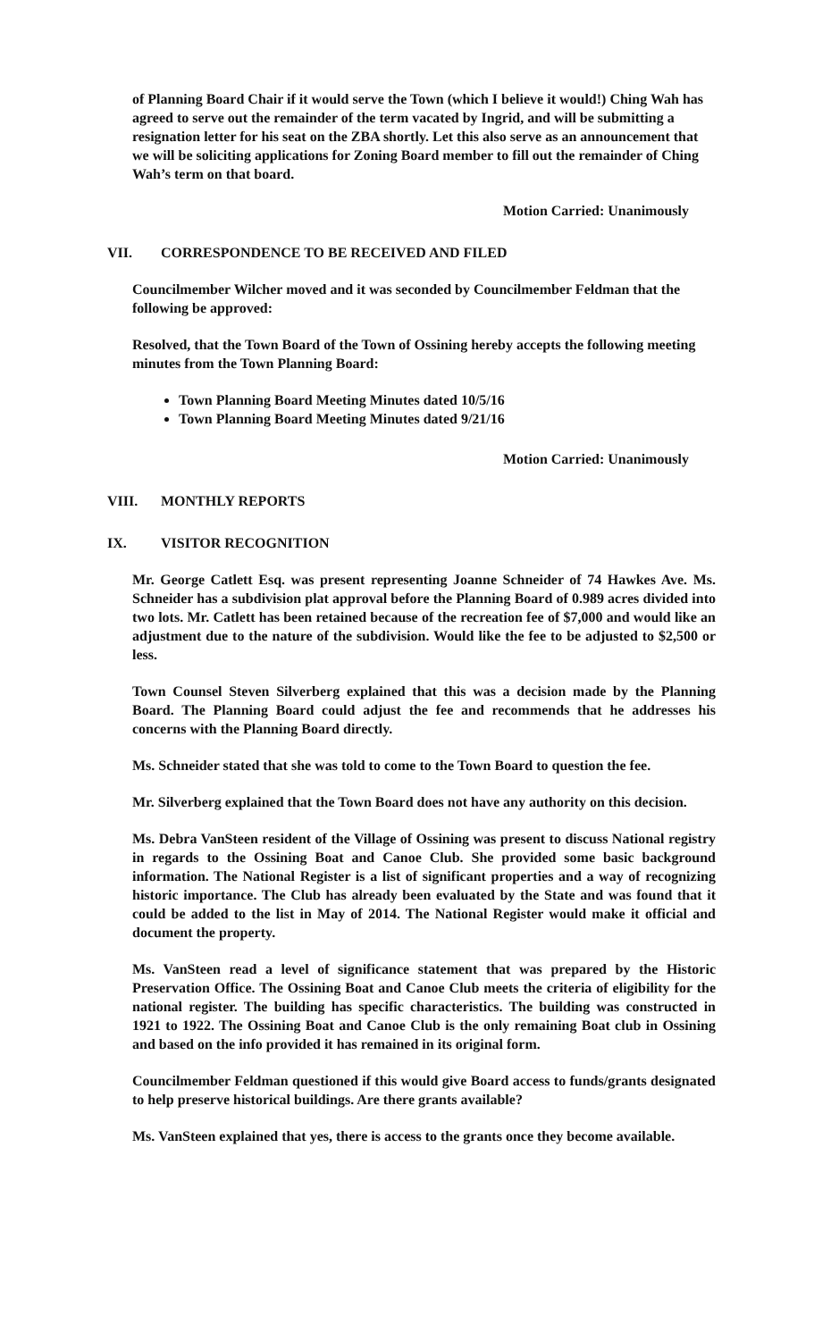of Planning Board Chair if it would serve the Town (which I believe it would!) Ching Wah has agreed to serve out the remainder of the term vacated by Ingrid, and will be submitting a resignation letter for his seat on the ZBA shortly. Let this also serve as an announcement that we will be soliciting applications for Zoning Board member to fill out the remainder of Ching Wah’s term on that board.
Motion Carried: Unanimously
VII. CORRESPONDENCE TO BE RECEIVED AND FILED
Councilmember Wilcher moved and it was seconded by Councilmember Feldman that the following be approved:
Resolved, that the Town Board of the Town of Ossining hereby accepts the following meeting minutes from the Town Planning Board:
Town Planning Board Meeting Minutes dated 10/5/16
Town Planning Board Meeting Minutes dated 9/21/16
Motion Carried: Unanimously
VIII. MONTHLY REPORTS
IX. VISITOR RECOGNITION
Mr. George Catlett Esq. was present representing Joanne Schneider of 74 Hawkes Ave. Ms. Schneider has a subdivision plat approval before the Planning Board of 0.989 acres divided into two lots. Mr. Catlett has been retained because of the recreation fee of $7,000 and would like an adjustment due to the nature of the subdivision. Would like the fee to be adjusted to $2,500 or less.
Town Counsel Steven Silverberg explained that this was a decision made by the Planning Board. The Planning Board could adjust the fee and recommends that he addresses his concerns with the Planning Board directly.
Ms. Schneider stated that she was told to come to the Town Board to question the fee.
Mr. Silverberg explained that the Town Board does not have any authority on this decision.
Ms. Debra VanSteen resident of the Village of Ossining was present to discuss National registry in regards to the Ossining Boat and Canoe Club. She provided some basic background information. The National Register is a list of significant properties and a way of recognizing historic importance. The Club has already been evaluated by the State and was found that it could be added to the list in May of 2014. The National Register would make it official and document the property.
Ms. VanSteen read a level of significance statement that was prepared by the Historic Preservation Office. The Ossining Boat and Canoe Club meets the criteria of eligibility for the national register. The building has specific characteristics. The building was constructed in 1921 to 1922. The Ossining Boat and Canoe Club is the only remaining Boat club in Ossining and based on the info provided it has remained in its original form.
Councilmember Feldman questioned if this would give Board access to funds/grants designated to help preserve historical buildings. Are there grants available?
Ms. VanSteen explained that yes, there is access to the grants once they become available.